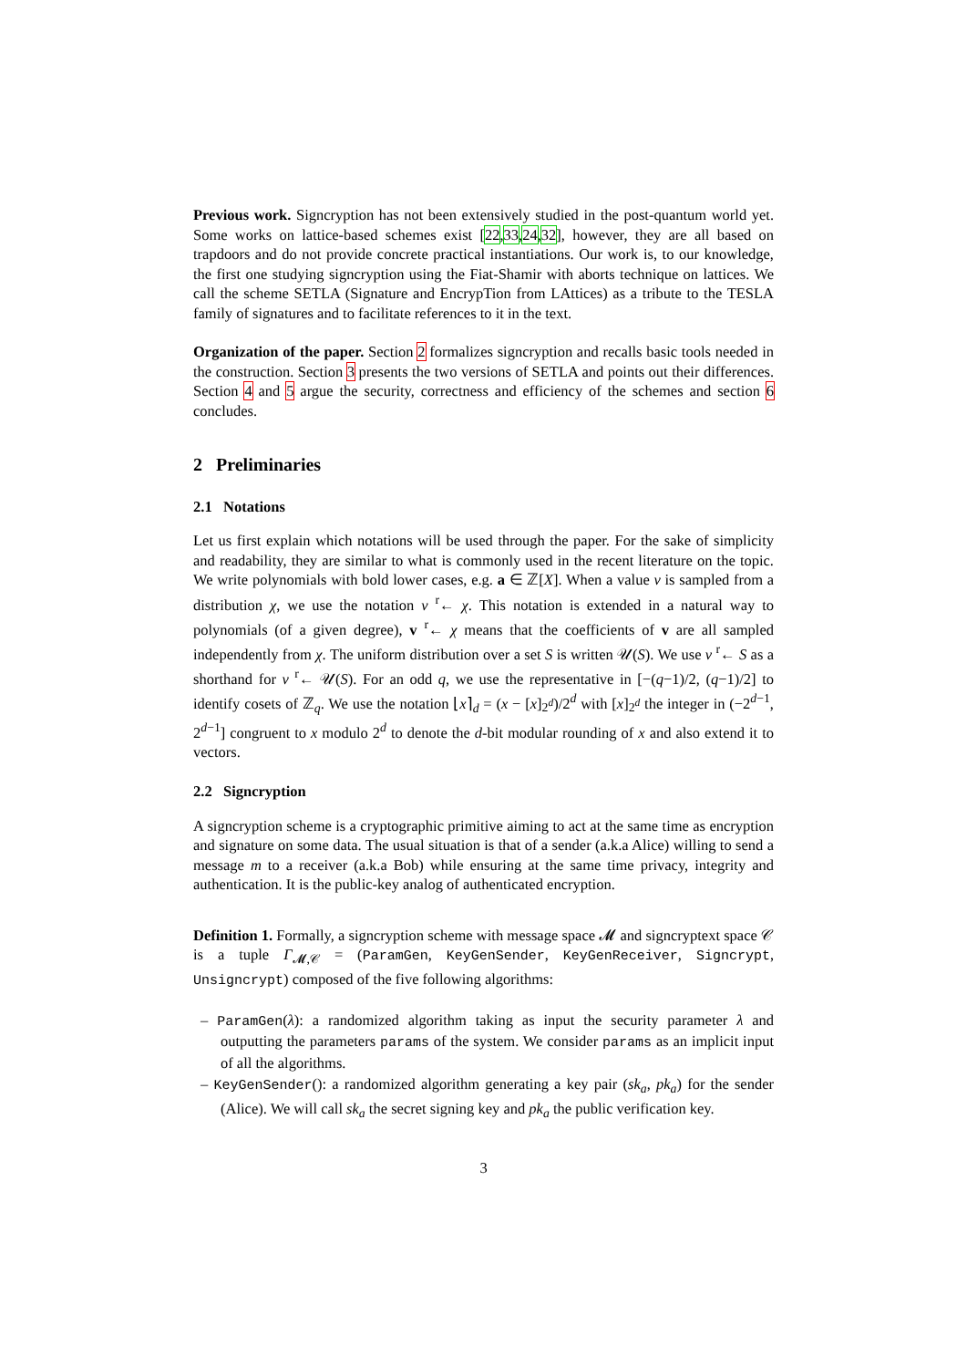Previous work. Signcryption has not been extensively studied in the post-quantum world yet. Some works on lattice-based schemes exist [22,33,24,32], however, they are all based on trapdoors and do not provide concrete practical instantiations. Our work is, to our knowledge, the first one studying signcryption using the Fiat-Shamir with aborts technique on lattices. We call the scheme SETLA (Signature and EncrypTion from LAttices) as a tribute to the TESLA family of signatures and to facilitate references to it in the text.
Organization of the paper. Section 2 formalizes signcryption and recalls basic tools needed in the construction. Section 3 presents the two versions of SETLA and points out their differences. Section 4 and 5 argue the security, correctness and efficiency of the schemes and section 6 concludes.
2 Preliminaries
2.1 Notations
Let us first explain which notations will be used through the paper. For the sake of simplicity and readability, they are similar to what is commonly used in the recent literature on the topic. We write polynomials with bold lower cases, e.g. a ∈ ℤ[X]. When a value v is sampled from a distribution χ, we use the notation v <sup>r</sup>← χ. This notation is extended in a natural way to polynomials (of a given degree), v <sup>r</sup>← χ means that the coefficients of v are all sampled independently from χ. The uniform distribution over a set S is written 𝒰(S). We use v <sup>r</sup>← S as a shorthand for v <sup>r</sup>← 𝒰(S). For an odd q, we use the representative in [−(q−1)/2, (q−1)/2] to identify cosets of ℤ<sub>q</sub>. We use the notation ⌊x⌉<sub>d</sub> = (x − [x]<sub>2<sup>d</sup></sub>)/2<sup>d</sup> with [x]<sub>2<sup>d</sup></sub> the integer in (−2<sup>d−1</sup>, 2<sup>d−1</sup>] congruent to x modulo 2<sup>d</sup> to denote the d-bit modular rounding of x and also extend it to vectors.
2.2 Signcryption
A signcryption scheme is a cryptographic primitive aiming to act at the same time as encryption and signature on some data. The usual situation is that of a sender (a.k.a Alice) willing to send a message m to a receiver (a.k.a Bob) while ensuring at the same time privacy, integrity and authentication. It is the public-key analog of authenticated encryption.
Definition 1. Formally, a signcryption scheme with message space 𝓜 and signcryptext space 𝒞 is a tuple Γ<sub>𝓜,𝒞</sub> = (ParamGen, KeyGenSender, KeyGenReceiver, Signcrypt, Unsigncrypt) composed of the five following algorithms:
– ParamGen(λ): a randomized algorithm taking as input the security parameter λ and outputting the parameters params of the system. We consider params as an implicit input of all the algorithms.
– KeyGenSender(): a randomized algorithm generating a key pair (sk<sub>a</sub>, pk<sub>a</sub>) for the sender (Alice). We will call sk<sub>a</sub> the secret signing key and pk<sub>a</sub> the public verification key.
3